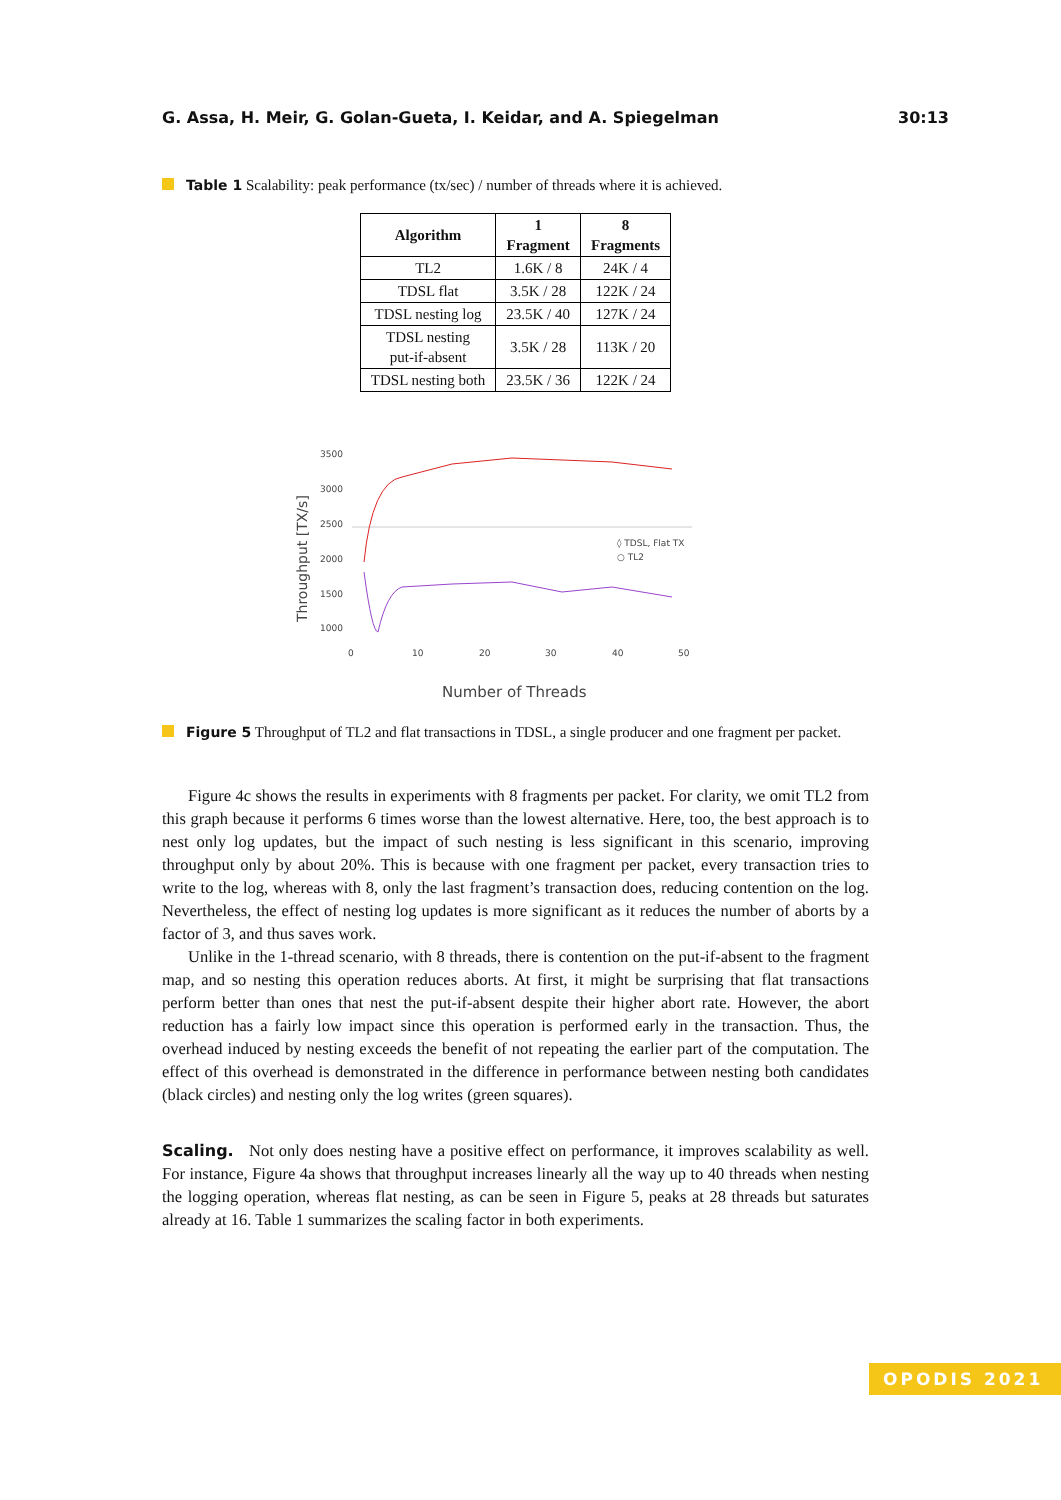G. Assa, H. Meir, G. Golan-Gueta, I. Keidar, and A. Spiegelman 30:13
Table 1 Scalability: peak performance (tx/sec) / number of threads where it is achieved.
| Algorithm | 1 Fragment | 8 Fragments |
| --- | --- | --- |
| TL2 | 1.6K / 8 | 24K / 4 |
| TDSL flat | 3.5K / 28 | 122K / 24 |
| TDSL nesting log | 23.5K / 40 | 127K / 24 |
| TDSL nesting put-if-absent | 3.5K / 28 | 113K / 20 |
| TDSL nesting both | 23.5K / 36 | 122K / 24 |
Throughput [TX/s]
3500
3000
2500
2000
1500
1000
0
10
20
30
40
50
◊ TDSL, Flat TX
○ TL2
Number of Threads
Figure 5 Throughput of TL2 and flat transactions in TDSL, a single producer and one fragment per packet.
Figure 4c shows the results in experiments with 8 fragments per packet. For clarity, we omit TL2 from this graph because it performs 6 times worse than the lowest alternative. Here, too, the best approach is to nest only log updates, but the impact of such nesting is less significant in this scenario, improving throughput only by about 20%. This is because with one fragment per packet, every transaction tries to write to the log, whereas with 8, only the last fragment’s transaction does, reducing contention on the log. Nevertheless, the effect of nesting log updates is more significant as it reduces the number of aborts by a factor of 3, and thus saves work.
Unlike in the 1-thread scenario, with 8 threads, there is contention on the put-if-absent to the fragment map, and so nesting this operation reduces aborts. At first, it might be surprising that flat transactions perform better than ones that nest the put-if-absent despite their higher abort rate. However, the abort reduction has a fairly low impact since this operation is performed early in the transaction. Thus, the overhead induced by nesting exceeds the benefit of not repeating the earlier part of the computation. The effect of this overhead is demonstrated in the difference in performance between nesting both candidates (black circles) and nesting only the log writes (green squares).
Scaling. Not only does nesting have a positive effect on performance, it improves scalability as well. For instance, Figure 4a shows that throughput increases linearly all the way up to 40 threads when nesting the logging operation, whereas flat nesting, as can be seen in Figure 5, peaks at 28 threads but saturates already at 16. Table 1 summarizes the scaling factor in both experiments.
OPODIS 2021